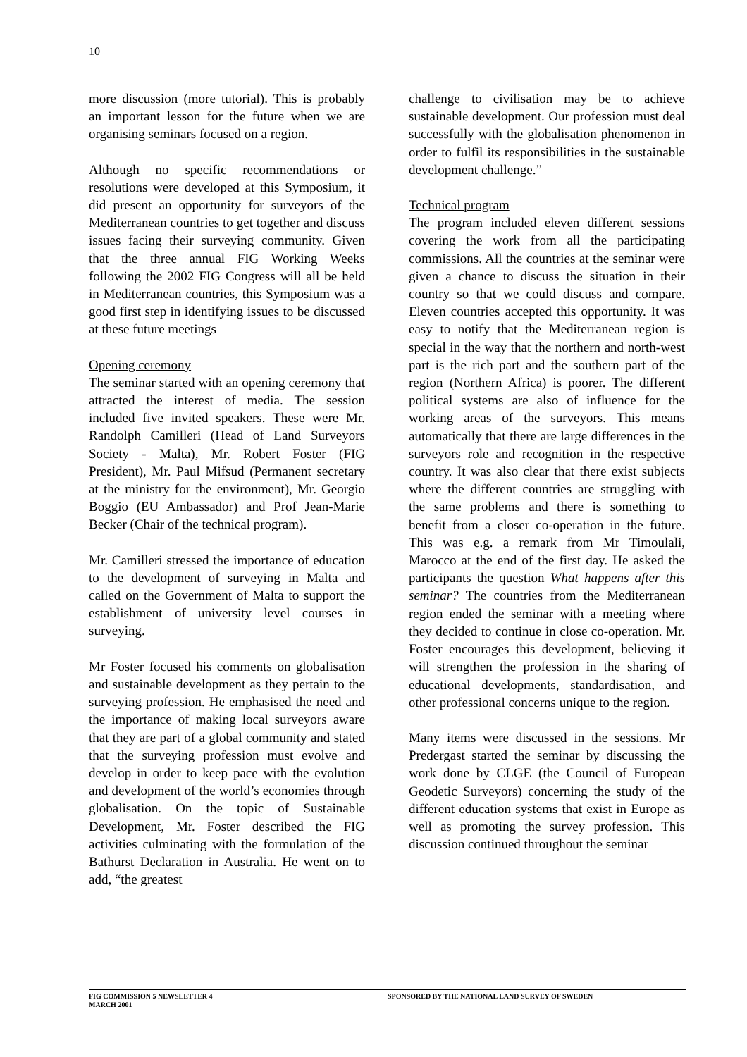10
more discussion (more tutorial). This is probably an important lesson for the future when we are organising seminars focused on a region.
Although no specific recommendations or resolutions were developed at this Symposium, it did present an opportunity for surveyors of the Mediterranean countries to get together and discuss issues facing their surveying community. Given that the three annual FIG Working Weeks following the 2002 FIG Congress will all be held in Mediterranean countries, this Symposium was a good first step in identifying issues to be discussed at these future meetings
Opening ceremony
The seminar started with an opening ceremony that attracted the interest of media. The session included five invited speakers. These were Mr. Randolph Camilleri (Head of Land Surveyors Society - Malta), Mr. Robert Foster (FIG President), Mr. Paul Mifsud (Permanent secretary at the ministry for the environment), Mr. Georgio Boggio (EU Ambassador) and Prof Jean-Marie Becker (Chair of the technical program).
Mr. Camilleri stressed the importance of education to the development of surveying in Malta and called on the Government of Malta to support the establishment of university level courses in surveying.
Mr Foster focused his comments on globalisation and sustainable development as they pertain to the surveying profession. He emphasised the need and the importance of making local surveyors aware that they are part of a global community and stated that the surveying profession must evolve and develop in order to keep pace with the evolution and development of the world’s economies through globalisation. On the topic of Sustainable Development, Mr. Foster described the FIG activities culminating with the formulation of the Bathurst Declaration in Australia. He went on to add, “the greatest
challenge to civilisation may be to achieve sustainable development. Our profession must deal successfully with the globalisation phenomenon in order to fulfil its responsibilities in the sustainable development challenge.”
Technical program
The program included eleven different sessions covering the work from all the participating commissions. All the countries at the seminar were given a chance to discuss the situation in their country so that we could discuss and compare. Eleven countries accepted this opportunity. It was easy to notify that the Mediterranean region is special in the way that the northern and north-west part is the rich part and the southern part of the region (Northern Africa) is poorer. The different political systems are also of influence for the working areas of the surveyors. This means automatically that there are large differences in the surveyors role and recognition in the respective country. It was also clear that there exist subjects where the different countries are struggling with the same problems and there is something to benefit from a closer co-operation in the future. This was e.g. a remark from Mr Timoulali, Marocco at the end of the first day. He asked the participants the question What happens after this seminar? The countries from the Mediterranean region ended the seminar with a meeting where they decided to continue in close co-operation. Mr. Foster encourages this development, believing it will strengthen the profession in the sharing of educational developments, standardisation, and other professional concerns unique to the region.
Many items were discussed in the sessions. Mr Predergast started the seminar by discussing the work done by CLGE (the Council of European Geodetic Surveyors) concerning the study of the different education systems that exist in Europe as well as promoting the survey profession. This discussion continued throughout the seminar
FIG COMMISSION 5 NEWSLETTER 4
MARCH 2001
SPONSORED BY THE NATIONAL LAND SURVEY OF SWEDEN